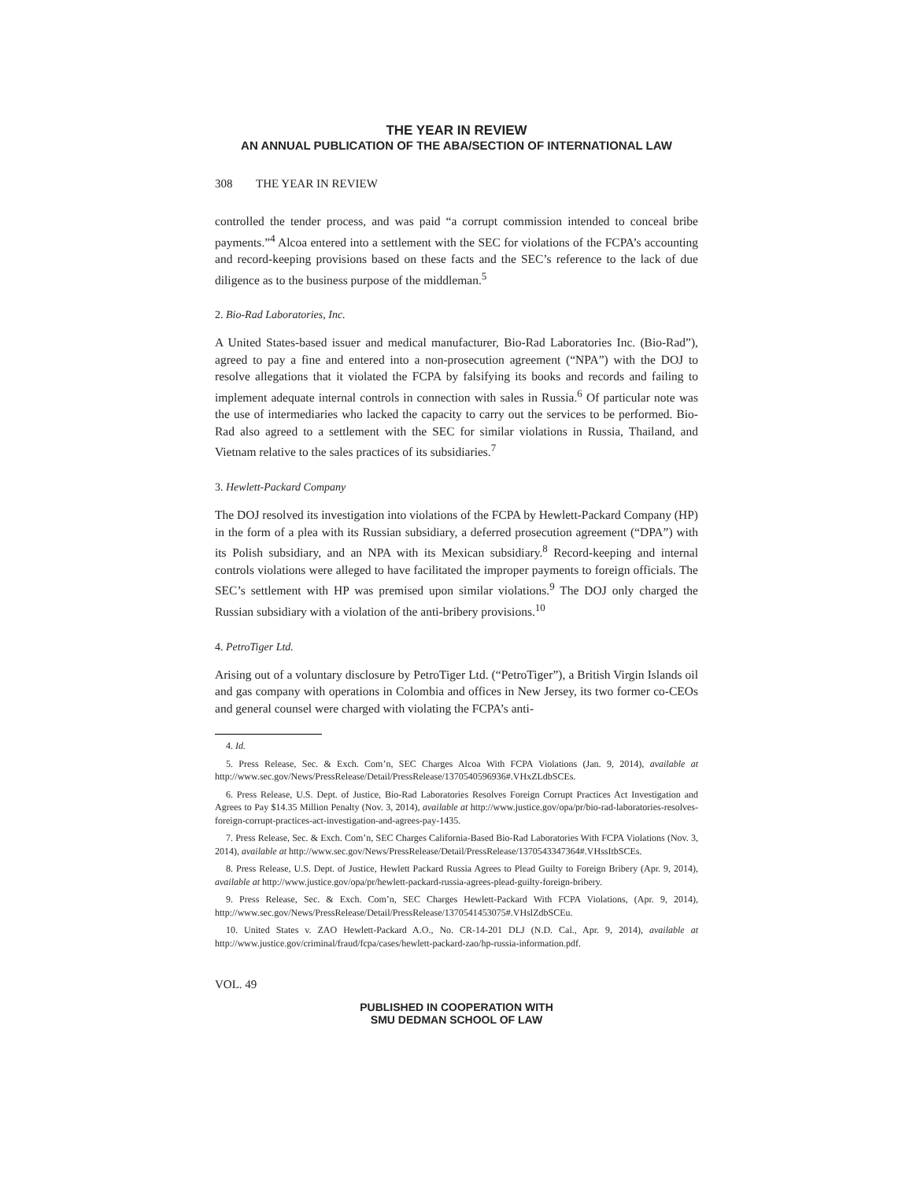THE YEAR IN REVIEW
AN ANNUAL PUBLICATION OF THE ABA/SECTION OF INTERNATIONAL LAW
308 THE YEAR IN REVIEW
controlled the tender process, and was paid “a corrupt commission intended to conceal bribe payments.”<sup>4</sup> Alcoa entered into a settlement with the SEC for violations of the FCPA’s accounting and record-keeping provisions based on these facts and the SEC’s reference to the lack of due diligence as to the business purpose of the middleman.<sup>5</sup>
2. Bio-Rad Laboratories, Inc.
A United States-based issuer and medical manufacturer, Bio-Rad Laboratories Inc. (Bio-Rad”), agreed to pay a fine and entered into a non-prosecution agreement (“NPA”) with the DOJ to resolve allegations that it violated the FCPA by falsifying its books and records and failing to implement adequate internal controls in connection with sales in Russia.<sup>6</sup> Of particular note was the use of intermediaries who lacked the capacity to carry out the services to be performed. Bio-Rad also agreed to a settlement with the SEC for similar violations in Russia, Thailand, and Vietnam relative to the sales practices of its subsidiaries.<sup>7</sup>
3. Hewlett-Packard Company
The DOJ resolved its investigation into violations of the FCPA by Hewlett-Packard Company (HP) in the form of a plea with its Russian subsidiary, a deferred prosecution agreement (“DPA”) with its Polish subsidiary, and an NPA with its Mexican subsidiary.<sup>8</sup> Record-keeping and internal controls violations were alleged to have facilitated the improper payments to foreign officials. The SEC’s settlement with HP was premised upon similar violations.<sup>9</sup> The DOJ only charged the Russian subsidiary with a violation of the anti-bribery provisions.<sup>10</sup>
4. PetroTiger Ltd.
Arising out of a voluntary disclosure by PetroTiger Ltd. (“PetroTiger”), a British Virgin Islands oil and gas company with operations in Colombia and offices in New Jersey, its two former co-CEOs and general counsel were charged with violating the FCPA’s anti-
4. Id.
5. Press Release, Sec. & Exch. Com’n, SEC Charges Alcoa With FCPA Violations (Jan. 9, 2014), available at http://www.sec.gov/News/PressRelease/Detail/PressRelease/1370540596936#.VHxZLdbSCEs.
6. Press Release, U.S. Dept. of Justice, Bio-Rad Laboratories Resolves Foreign Corrupt Practices Act Investigation and Agrees to Pay $14.35 Million Penalty (Nov. 3, 2014), available at http://www.justice.gov/opa/pr/bio-rad-laboratories-resolves-foreign-corrupt-practices-act-investigation-and-agrees-pay-1435.
7. Press Release, Sec. & Exch. Com’n, SEC Charges California-Based Bio-Rad Laboratories With FCPA Violations (Nov. 3, 2014), available at http://www.sec.gov/News/PressRelease/Detail/PressRelease/1370543347364#.VHssItbSCEs.
8. Press Release, U.S. Dept. of Justice, Hewlett Packard Russia Agrees to Plead Guilty to Foreign Bribery (Apr. 9, 2014), available at http://www.justice.gov/opa/pr/hewlett-packard-russia-agrees-plead-guilty-foreign-bribery.
9. Press Release, Sec. & Exch. Com’n, SEC Charges Hewlett-Packard With FCPA Violations, (Apr. 9, 2014), http://www.sec.gov/News/PressRelease/Detail/PressRelease/1370541453075#.VHslZdbSCEu.
10. United States v. ZAO Hewlett-Packard A.O., No. CR-14-201 DLJ (N.D. Cal., Apr. 9, 2014), available at http://www.justice.gov/criminal/fraud/fcpa/cases/hewlett-packard-zao/hp-russia-information.pdf.
VOL. 49
PUBLISHED IN COOPERATION WITH
SMU DEDMAN SCHOOL OF LAW